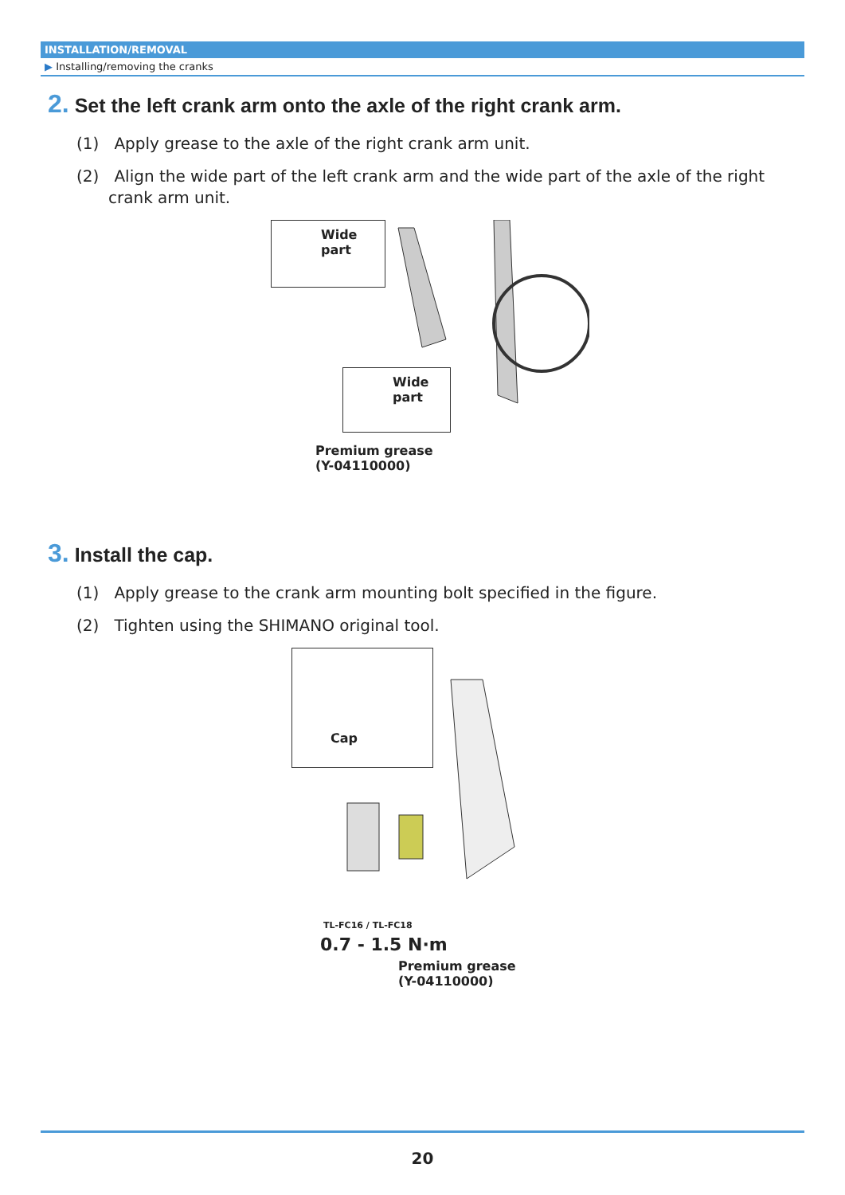INSTALLATION/REMOVAL
▶ Installing/removing the cranks
2. Set the left crank arm onto the axle of the right crank arm.
(1) Apply grease to the axle of the right crank arm unit.
(2) Align the wide part of the left crank arm and the wide part of the axle of the right crank arm unit.
Wide
part
Wide
part
Premium grease
(Y-04110000)
3. Install the cap.
(1) Apply grease to the crank arm mounting bolt specified in the figure.
(2) Tighten using the SHIMANO original tool.
Cap
TL-FC16 / TL-FC18
0.7 - 1.5 N·m
Premium grease
(Y-04110000)
20